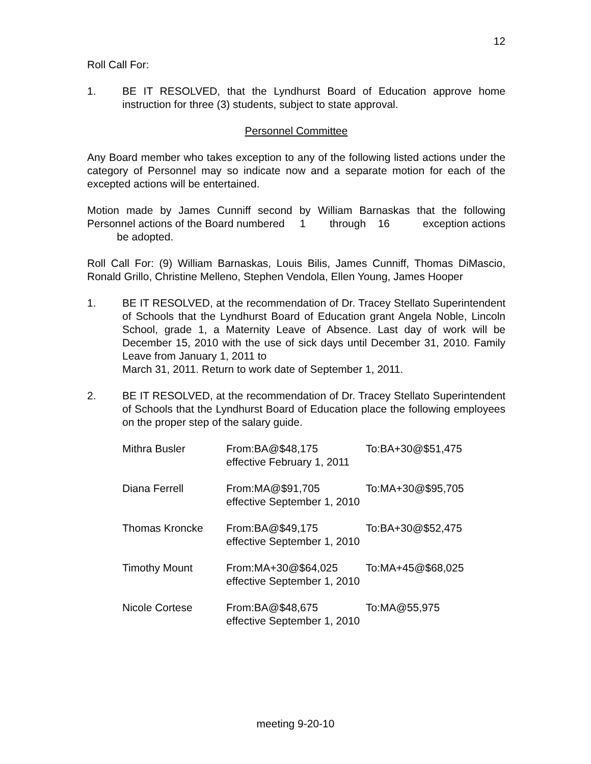12
Roll Call For:
1. BE IT RESOLVED, that the Lyndhurst Board of Education approve home instruction for three (3) students, subject to state approval.
Personnel Committee
Any Board member who takes exception to any of the following listed actions under the category of Personnel may so indicate now and a separate motion for each of the excepted actions will be entertained.
Motion made by James Cunniff second by William Barnaskas that the following Personnel actions of the Board numbered 1 through 16 exception actions be adopted.
Roll Call For: (9) William Barnaskas, Louis Bilis, James Cunniff, Thomas DiMascio, Ronald Grillo, Christine Melleno, Stephen Vendola, Ellen Young, James Hooper
1. BE IT RESOLVED, at the recommendation of Dr. Tracey Stellato Superintendent of Schools that the Lyndhurst Board of Education grant Angela Noble, Lincoln School, grade 1, a Maternity Leave of Absence. Last day of work will be December 15, 2010 with the use of sick days until December 31, 2010. Family Leave from January 1, 2011 to
March 31, 2011. Return to work date of September 1, 2011.
2. BE IT RESOLVED, at the recommendation of Dr. Tracey Stellato Superintendent of Schools that the Lyndhurst Board of Education place the following employees on the proper step of the salary guide.
| Mithra Busler | From:BA@$48,175 effective February 1, 2011 | To:BA+30@$51,475 |
| Diana Ferrell | From:MA@$91,705 effective September 1, 2010 | To:MA+30@$95,705 |
| Thomas Kroncke | From:BA@$49,175 effective September 1, 2010 | To:BA+30@$52,475 |
| Timothy Mount | From:MA+30@$64,025 effective September 1, 2010 | To:MA+45@$68,025 |
| Nicole Cortese | From:BA@$48,675 effective September 1, 2010 | To:MA@55,975 |
meeting 9-20-10